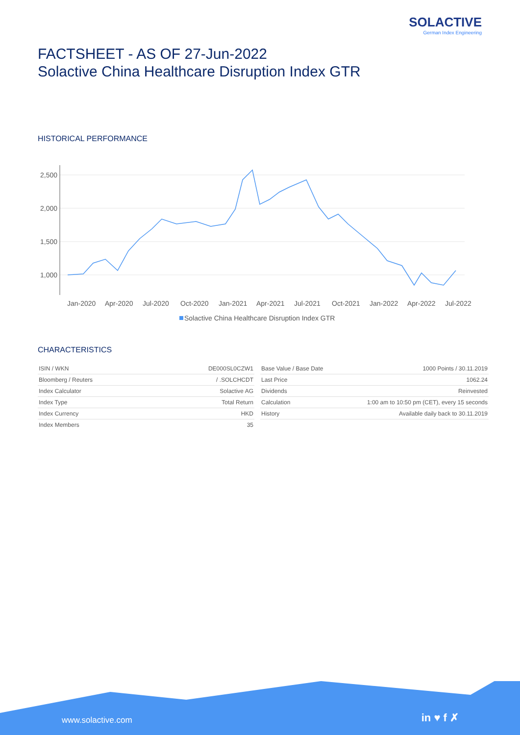SOLACTIVE
German Index Engineering
FACTSHEET - AS OF 27-Jun-2022
Solactive China Healthcare Disruption Index GTR
HISTORICAL PERFORMANCE
2,500
2,000
1,500
1,000
Jan-2020
Apr-2020
Jul-2020
Oct-2020
Jan-2021
Apr-2021
Jul-2021
Oct-2021
Jan-2022
Apr-2022
Jul-2022
Solactive China Healthcare Disruption Index GTR
CHARACTERISTICS
| ISIN / WKN | DE000SL0CZW1 |
| Bloomberg / Reuters | / .SOLCHCDT |
| Index Calculator | Solactive AG |
| Index Type | Total Return |
| Index Currency | HKD |
| Index Members | 35 |
| Base Value / Base Date | 1000 Points / 30.11.2019 |
| Last Price | 1062.24 |
| Dividends | Reinvested |
| Calculation | 1:00 am to 10:50 pm (CET), every 15 seconds |
| History | Available daily back to 30.11.2019 |
www.solactive.com in ♥ f ✗